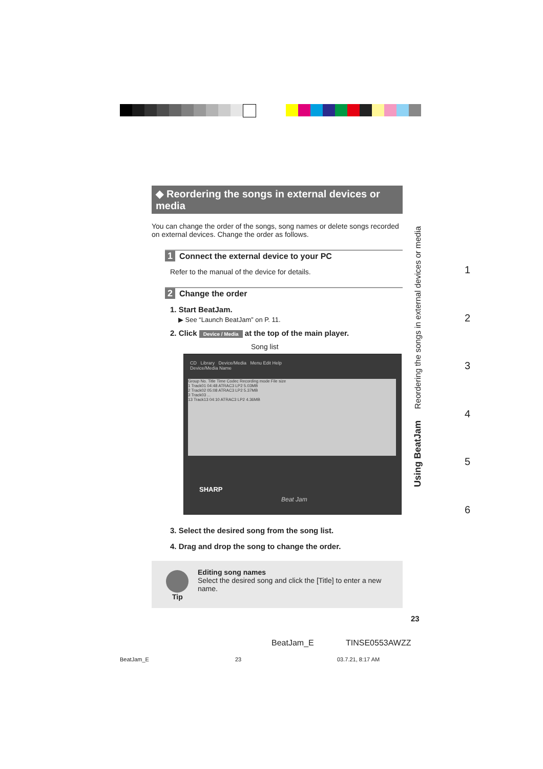◆ Reordering the songs in external devices or media
You can change the order of the songs, song names or delete songs recorded on external devices. Change the order as follows.
1 Connect the external device to your PC
Refer to the manual of the device for details.
2 Change the order
1. Start BeatJam.
▶ See “Launch BeatJam” on P. 11.
2. Click Device / Media at the top of the main player.
Song list
CD Library Device/Media Menu Edit Help
Device/Media Name
Group No. Title Time Codec Recording mode File size
1 Track01 04:48 ATRAC3 LP2 5.03MB
2 Track02 05:08 ATRAC3 LP2 5.37MB
3 Track03 ...
13 Track13 04:10 ATRAC3 LP2 4.36MB
SHARP
Beat Jam
3. Select the desired song from the song list.
4. Drag and drop the song to change the order.
Tip
Editing song names
Select the desired song and click the [Title] to enter a new name.
23
1
2
3
4
5
6
Using BeatJam Reordering the songs in external devices or media
BeatJam_E TINSE0553AWZZ
BeatJam_E 23 03.7.21, 8:17 AM